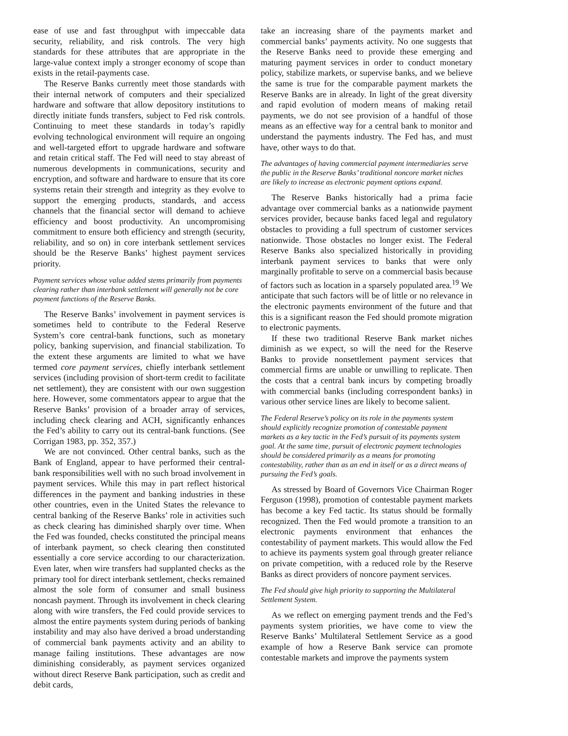ease of use and fast throughput with impeccable data security, reliability, and risk controls. The very high standards for these attributes that are appropriate in the large-value context imply a stronger economy of scope than exists in the retail-payments case.
The Reserve Banks currently meet those standards with their internal network of computers and their specialized hardware and software that allow depository institutions to directly initiate funds transfers, subject to Fed risk controls. Continuing to meet these standards in today’s rapidly evolving technological environment will require an ongoing and well-targeted effort to upgrade hardware and software and retain critical staff. The Fed will need to stay abreast of numerous developments in communications, security and encryption, and software and hardware to ensure that its core systems retain their strength and integrity as they evolve to support the emerging products, standards, and access channels that the financial sector will demand to achieve efficiency and boost productivity. An uncompromising commitment to ensure both efficiency and strength (security, reliability, and so on) in core interbank settlement services should be the Reserve Banks’ highest payment services priority.
Payment services whose value added stems primarily from payments clearing rather than interbank settlement will generally not be core payment functions of the Reserve Banks.
The Reserve Banks’ involvement in payment services is sometimes held to contribute to the Federal Reserve System’s core central-bank functions, such as monetary policy, banking supervision, and financial stabilization. To the extent these arguments are limited to what we have termed core payment services, chiefly interbank settlement services (including provision of short-term credit to facilitate net settlement), they are consistent with our own suggestion here. However, some commentators appear to argue that the Reserve Banks’ provision of a broader array of services, including check clearing and ACH, significantly enhances the Fed’s ability to carry out its central-bank functions. (See Corrigan 1983, pp. 352, 357.)
We are not convinced. Other central banks, such as the Bank of England, appear to have performed their central-bank responsibilities well with no such broad involvement in payment services. While this may in part reflect historical differences in the payment and banking industries in these other countries, even in the United States the relevance to central banking of the Reserve Banks’ role in activities such as check clearing has diminished sharply over time. When the Fed was founded, checks constituted the principal means of interbank payment, so check clearing then constituted essentially a core service according to our characterization. Even later, when wire transfers had supplanted checks as the primary tool for direct interbank settlement, checks remained almost the sole form of consumer and small business noncash payment. Through its involvement in check clearing along with wire transfers, the Fed could provide services to almost the entire payments system during periods of banking instability and may also have derived a broad understanding of commercial bank payments activity and an ability to manage failing institutions. These advantages are now diminishing considerably, as payment services organized without direct Reserve Bank participation, such as credit and debit cards,
take an increasing share of the payments market and commercial banks’ payments activity. No one suggests that the Reserve Banks need to provide these emerging and maturing payment services in order to conduct monetary policy, stabilize markets, or supervise banks, and we believe the same is true for the comparable payment markets the Reserve Banks are in already. In light of the great diversity and rapid evolution of modern means of making retail payments, we do not see provision of a handful of those means as an effective way for a central bank to monitor and understand the payments industry. The Fed has, and must have, other ways to do that.
The advantages of having commercial payment intermediaries serve the public in the Reserve Banks’ traditional noncore market niches are likely to increase as electronic payment options expand.
The Reserve Banks historically had a prima facie advantage over commercial banks as a nationwide payment services provider, because banks faced legal and regulatory obstacles to providing a full spectrum of customer services nationwide. Those obstacles no longer exist. The Federal Reserve Banks also specialized historically in providing interbank payment services to banks that were only marginally profitable to serve on a commercial basis because of factors such as location in a sparsely populated area.<sup>19</sup> We anticipate that such factors will be of little or no relevance in the electronic payments environment of the future and that this is a significant reason the Fed should promote migration to electronic payments.
If these two traditional Reserve Bank market niches diminish as we expect, so will the need for the Reserve Banks to provide nonsettlement payment services that commercial firms are unable or unwilling to replicate. Then the costs that a central bank incurs by competing broadly with commercial banks (including correspondent banks) in various other service lines are likely to become salient.
The Federal Reserve’s policy on its role in the payments system should explicitly recognize promotion of contestable payment markets as a key tactic in the Fed’s pursuit of its payments system goal. At the same time, pursuit of electronic payment technologies should be considered primarily as a means for promoting contestability, rather than as an end in itself or as a direct means of pursuing the Fed’s goals.
As stressed by Board of Governors Vice Chairman Roger Ferguson (1998), promotion of contestable payment markets has become a key Fed tactic. Its status should be formally recognized. Then the Fed would promote a transition to an electronic payments environment that enhances the contestability of payment markets. This would allow the Fed to achieve its payments system goal through greater reliance on private competition, with a reduced role by the Reserve Banks as direct providers of noncore payment services.
The Fed should give high priority to supporting the Multilateral Settlement System.
As we reflect on emerging payment trends and the Fed’s payments system priorities, we have come to view the Reserve Banks’ Multilateral Settlement Service as a good example of how a Reserve Bank service can promote contestable markets and improve the payments system